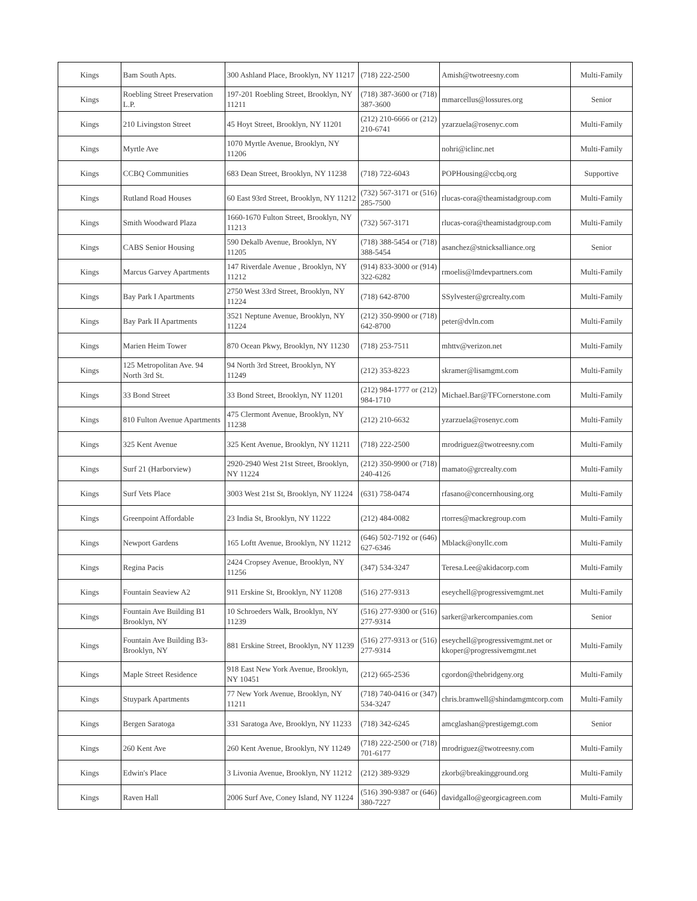| Kings | Bam South Apts. | 300 Ashland Place, Brooklyn, NY 11217 | (718) 222-2500 | Amish@twotreesny.com | Multi-Family |
| Kings | Roebling Street Preservation L.P. | 197-201 Roebling Street, Brooklyn, NY 11211 | (718) 387-3600 or (718) 387-3600 | mmarcellus@lossures.org | Senior |
| Kings | 210 Livingston Street | 45 Hoyt Street, Brooklyn, NY 11201 | (212) 210-6666 or (212) 210-6741 | yzarzuela@rosenyc.com | Multi-Family |
| Kings | Myrtle Ave | 1070 Myrtle Avenue, Brooklyn, NY 11206 | | nohri@iclinc.net | Multi-Family |
| Kings | CCBQ Communities | 683 Dean Street, Brooklyn, NY 11238 | (718) 722-6043 | POPHousing@ccbq.org | Supportive |
| Kings | Rutland Road Houses | 60 East 93rd Street, Brooklyn, NY 11212 | (732) 567-3171 or (516) 285-7500 | rlucas-cora@theamistadgroup.com | Multi-Family |
| Kings | Smith Woodward Plaza | 1660-1670 Fulton Street, Brooklyn, NY 11213 | (732) 567-3171 | rlucas-cora@theamistadgroup.com | Multi-Family |
| Kings | CABS Senior Housing | 590 Dekalb Avenue, Brooklyn, NY 11205 | (718) 388-5454 or (718) 388-5454 | asanchez@stnicksalliance.org | Senior |
| Kings | Marcus Garvey Apartments | 147 Riverdale Avenue , Brooklyn, NY 11212 | (914) 833-3000 or (914) 322-6282 | rmoelis@lmdevpartners.com | Multi-Family |
| Kings | Bay Park I Apartments | 2750 West 33rd Street, Brooklyn, NY 11224 | (718) 642-8700 | SSylvester@grcrealty.com | Multi-Family |
| Kings | Bay Park II Apartments | 3521 Neptune Avenue, Brooklyn, NY 11224 | (212) 350-9900 or (718) 642-8700 | peter@dvln.com | Multi-Family |
| Kings | Marien Heim Tower | 870 Ocean Pkwy, Brooklyn, NY 11230 | (718) 253-7511 | mhttv@verizon.net | Multi-Family |
| Kings | 125 Metropolitan Ave. 94 North 3rd St. | 94 North 3rd Street, Brooklyn, NY 11249 | (212) 353-8223 | skramer@lisamgmt.com | Multi-Family |
| Kings | 33 Bond Street | 33 Bond Street, Brooklyn, NY 11201 | (212) 984-1777 or (212) 984-1710 | Michael.Bar@TFCornerstone.com | Multi-Family |
| Kings | 810 Fulton Avenue Apartments | 475 Clermont Avenue, Brooklyn, NY 11238 | (212) 210-6632 | yzarzuela@rosenyc.com | Multi-Family |
| Kings | 325 Kent Avenue | 325 Kent Avenue, Brooklyn, NY 11211 | (718) 222-2500 | mrodriguez@twotreesny.com | Multi-Family |
| Kings | Surf 21 (Harborview) | 2920-2940 West 21st Street, Brooklyn, NY 11224 | (212) 350-9900 or (718) 240-4126 | mamato@grcrealty.com | Multi-Family |
| Kings | Surf Vets Place | 3003 West 21st St, Brooklyn, NY 11224 | (631) 758-0474 | rfasano@concernhousing.org | Multi-Family |
| Kings | Greenpoint Affordable | 23 India St, Brooklyn, NY 11222 | (212) 484-0082 | rtorres@mackregroup.com | Multi-Family |
| Kings | Newport Gardens | 165 Loftt Avenue, Brooklyn, NY 11212 | (646) 502-7192 or (646) 627-6346 | Mblack@onyllc.com | Multi-Family |
| Kings | Regina Pacis | 2424 Cropsey Avenue, Brooklyn, NY 11256 | (347) 534-3247 | Teresa.Lee@akidacorp.com | Multi-Family |
| Kings | Fountain Seaview A2 | 911 Erskine St, Brooklyn, NY 11208 | (516) 277-9313 | eseychell@progressivemgmt.net | Multi-Family |
| Kings | Fountain Ave Building B1 Brooklyn, NY | 10 Schroeders Walk, Brooklyn, NY 11239 | (516) 277-9300 or (516) 277-9314 | sarker@arkercompanies.com | Senior |
| Kings | Fountain Ave Building B3- Brooklyn, NY | 881 Erskine Street, Brooklyn, NY 11239 | (516) 277-9313 or (516) 277-9314 | eseychell@progressivemgmt.net or kkoper@progressivemgmt.net | Multi-Family |
| Kings | Maple Street Residence | 918 East New York Avenue, Brooklyn, NY 10451 | (212) 665-2536 | cgordon@thebridgeny.org | Multi-Family |
| Kings | Stuypark Apartments | 77 New York Avenue, Brooklyn, NY 11211 | (718) 740-0416 or (347) 534-3247 | chris.bramwell@shindamgmtcorp.com | Multi-Family |
| Kings | Bergen Saratoga | 331 Saratoga Ave, Brooklyn, NY 11233 | (718) 342-6245 | amcglashan@prestigemgt.com | Senior |
| Kings | 260 Kent Ave | 260 Kent Avenue, Brooklyn, NY 11249 | (718) 222-2500 or (718) 701-6177 | mrodriguez@twotreesny.com | Multi-Family |
| Kings | Edwin's Place | 3 Livonia Avenue, Brooklyn, NY 11212 | (212) 389-9329 | zkorb@breakingground.org | Multi-Family |
| Kings | Raven Hall | 2006 Surf Ave, Coney Island, NY 11224 | (516) 390-9387 or (646) 380-7227 | davidgallo@georgicagreen.com | Multi-Family |